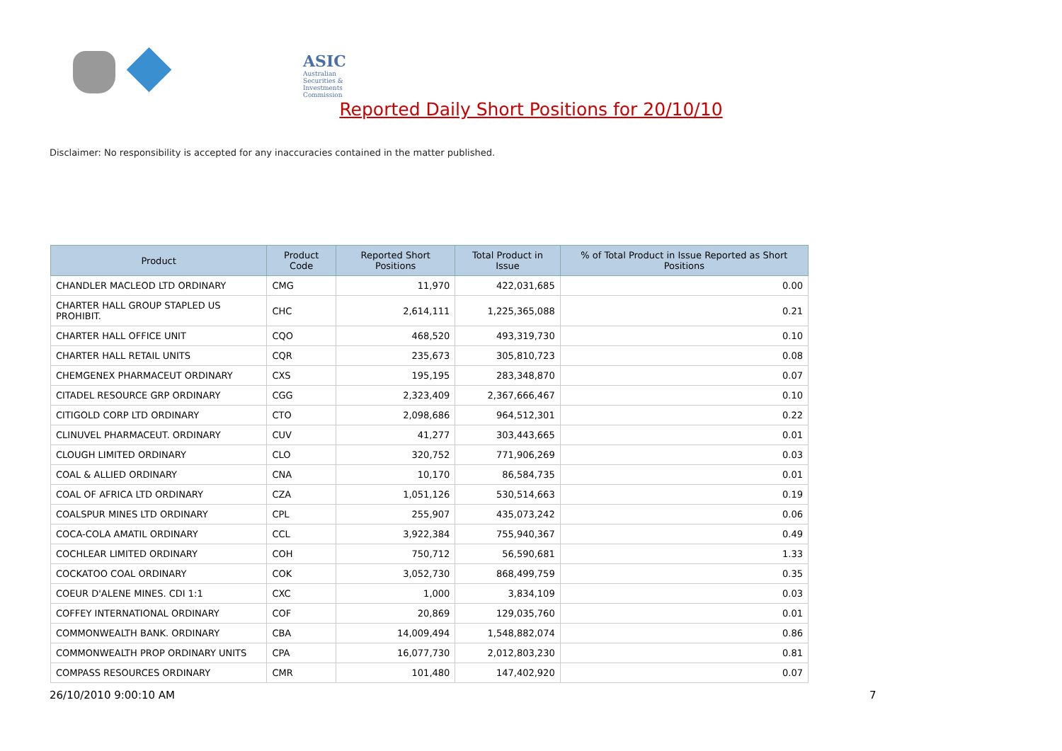ASIC
Australian Securities & Investments Commission
Reported Daily Short Positions for 20/10/10
Disclaimer: No responsibility is accepted for any inaccuracies contained in the matter published.
| Product | Product Code | Reported Short Positions | Total Product in Issue | % of Total Product in Issue Reported as Short Positions |
| --- | --- | --- | --- | --- |
| CHANDLER MACLEOD LTD ORDINARY | CMG | 11,970 | 422,031,685 | 0.00 |
| CHARTER HALL GROUP STAPLED US PROHIBIT. | CHC | 2,614,111 | 1,225,365,088 | 0.21 |
| CHARTER HALL OFFICE UNIT | CQO | 468,520 | 493,319,730 | 0.10 |
| CHARTER HALL RETAIL UNITS | CQR | 235,673 | 305,810,723 | 0.08 |
| CHEMGENEX PHARMACEUT ORDINARY | CXS | 195,195 | 283,348,870 | 0.07 |
| CITADEL RESOURCE GRP ORDINARY | CGG | 2,323,409 | 2,367,666,467 | 0.10 |
| CITIGOLD CORP LTD ORDINARY | CTO | 2,098,686 | 964,512,301 | 0.22 |
| CLINUVEL PHARMACEUT. ORDINARY | CUV | 41,277 | 303,443,665 | 0.01 |
| CLOUGH LIMITED ORDINARY | CLO | 320,752 | 771,906,269 | 0.03 |
| COAL & ALLIED ORDINARY | CNA | 10,170 | 86,584,735 | 0.01 |
| COAL OF AFRICA LTD ORDINARY | CZA | 1,051,126 | 530,514,663 | 0.19 |
| COALSPUR MINES LTD ORDINARY | CPL | 255,907 | 435,073,242 | 0.06 |
| COCA-COLA AMATIL ORDINARY | CCL | 3,922,384 | 755,940,367 | 0.49 |
| COCHLEAR LIMITED ORDINARY | COH | 750,712 | 56,590,681 | 1.33 |
| COCKATOO COAL ORDINARY | COK | 3,052,730 | 868,499,759 | 0.35 |
| COEUR D'ALENE MINES. CDI 1:1 | CXC | 1,000 | 3,834,109 | 0.03 |
| COFFEY INTERNATIONAL ORDINARY | COF | 20,869 | 129,035,760 | 0.01 |
| COMMONWEALTH BANK. ORDINARY | CBA | 14,009,494 | 1,548,882,074 | 0.86 |
| COMMONWEALTH PROP ORDINARY UNITS | CPA | 16,077,730 | 2,012,803,230 | 0.81 |
| COMPASS RESOURCES ORDINARY | CMR | 101,480 | 147,402,920 | 0.07 |
26/10/2010 9:00:10 AM 7